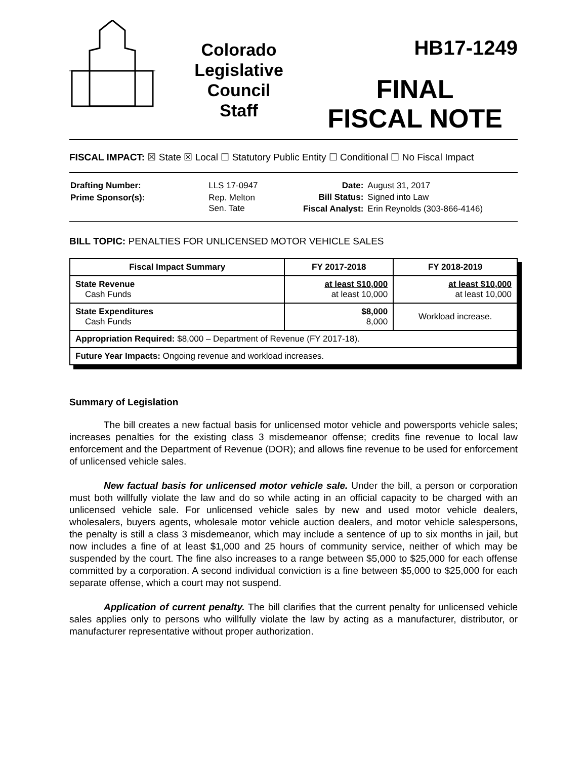Colorado
Legislative
Council
Staff
HB17-1249
FINAL
FISCAL NOTE
FISCAL IMPACT: ☒ State ☒ Local ☐ Statutory Public Entity ☐ Conditional ☐ No Fiscal Impact
| Drafting Number: | LLS 17-0947 |
| Prime Sponsor(s): | Rep. Melton Sen. Tate |
| Date: | August 31, 2017 |
| Bill Status: | Signed into Law |
| Fiscal Analyst: | Erin Reynolds (303-866-4146) |
BILL TOPIC: PENALTIES FOR UNLICENSED MOTOR VEHICLE SALES
| Fiscal Impact Summary | FY 2017-2018 | FY 2018-2019 |
| --- | --- | --- |
| State Revenue Cash Funds | at least $10,000 at least 10,000 | at least $10,000 at least 10,000 |
| State Expenditures Cash Funds | $8,000 8,000 | Workload increase. |
| Appropriation Required: $8,000 – Department of Revenue (FY 2017-18). | | |
| Future Year Impacts: Ongoing revenue and workload increases. | | |
Summary of Legislation
The bill creates a new factual basis for unlicensed motor vehicle and powersports vehicle sales; increases penalties for the existing class 3 misdemeanor offense; credits fine revenue to local law enforcement and the Department of Revenue (DOR); and allows fine revenue to be used for enforcement of unlicensed vehicle sales.
New factual basis for unlicensed motor vehicle sale. Under the bill, a person or corporation must both willfully violate the law and do so while acting in an official capacity to be charged with an unlicensed vehicle sale. For unlicensed vehicle sales by new and used motor vehicle dealers, wholesalers, buyers agents, wholesale motor vehicle auction dealers, and motor vehicle salespersons, the penalty is still a class 3 misdemeanor, which may include a sentence of up to six months in jail, but now includes a fine of at least $1,000 and 25 hours of community service, neither of which may be suspended by the court. The fine also increases to a range between $5,000 to $25,000 for each offense committed by a corporation. A second individual conviction is a fine between $5,000 to $25,000 for each separate offense, which a court may not suspend.
Application of current penalty. The bill clarifies that the current penalty for unlicensed vehicle sales applies only to persons who willfully violate the law by acting as a manufacturer, distributor, or manufacturer representative without proper authorization.